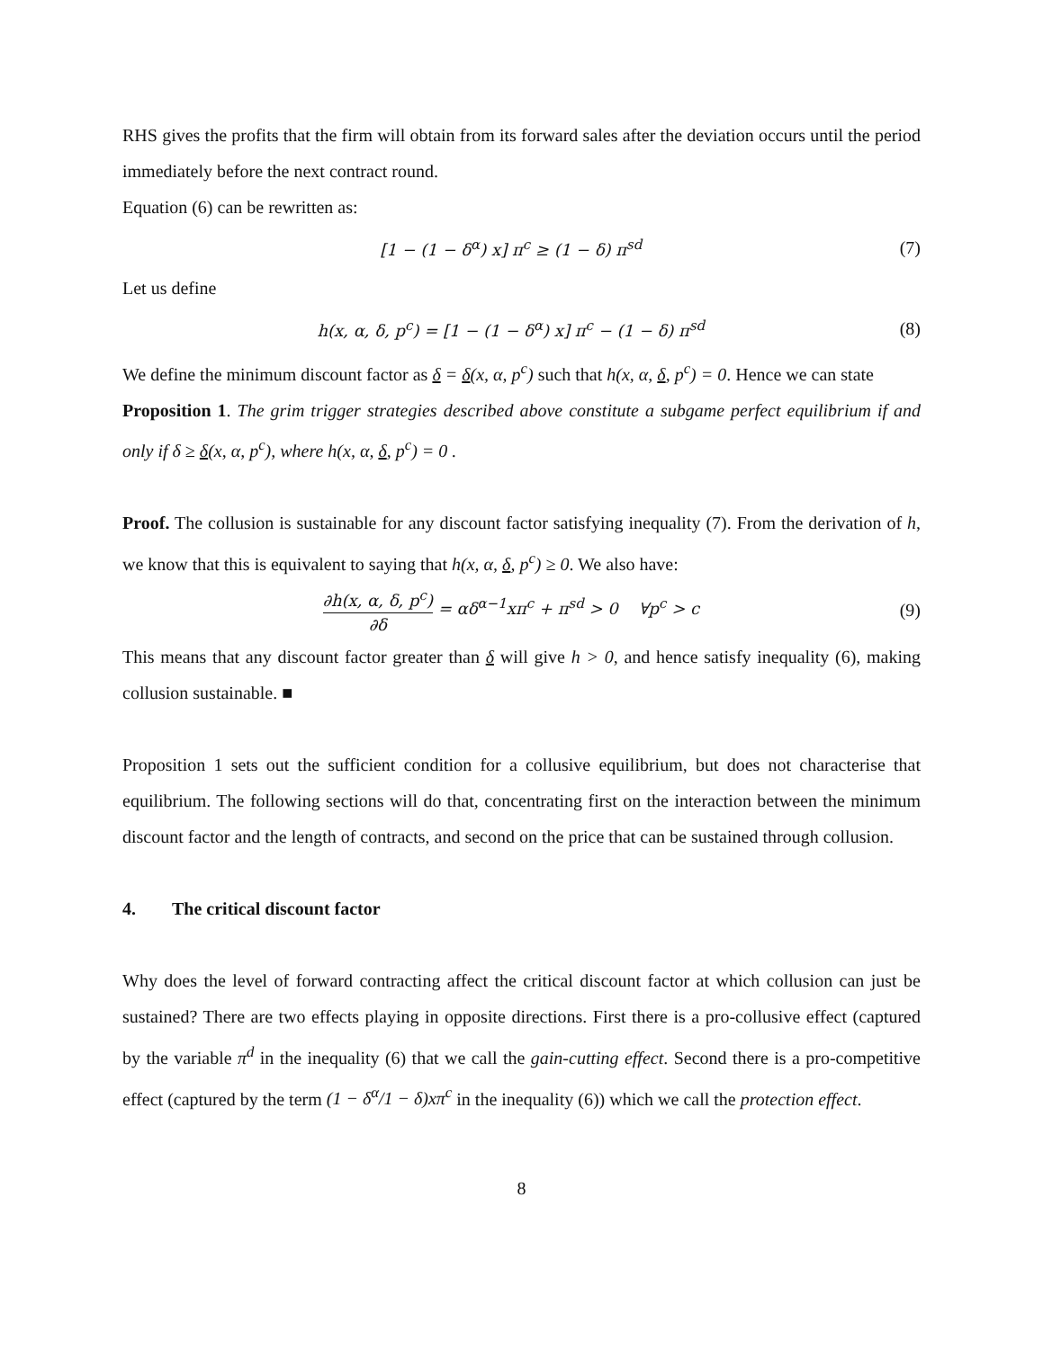RHS gives the profits that the firm will obtain from its forward sales after the deviation occurs until the period immediately before the next contract round.
Equation (6) can be rewritten as:
[1 − (1 − δ<sup>α</sup>) x] π<sup>c</sup> ≥ (1 − δ) π<sup>sd</sup> (7)
Let us define
h(x, α, δ, p<sup>c</sup>) = [1 − (1 − δ<sup>α</sup>) x] π<sup>c</sup> − (1 − δ) π<sup>sd</sup> (8)
We define the minimum discount factor as δ = δ(x, α, p<sup>c</sup>) such that h(x, α, δ, p<sup>c</sup>) = 0. Hence we can state
Proposition 1. The grim trigger strategies described above constitute a subgame perfect equilibrium if and only if δ ≥ δ(x, α, p<sup>c</sup>), where h(x, α, δ, p<sup>c</sup>) = 0 .
Proof. The collusion is sustainable for any discount factor satisfying inequality (7). From the derivation of h, we know that this is equivalent to saying that h(x, α, δ, p<sup>c</sup>) ≥ 0. We also have:
∂h(x, α, δ, p<sup>c</sup>) ∂δ = αδ<sup>α−1</sup>xπ<sup>c</sup> + π<sup>sd</sup> > 0 ∀p<sup>c</sup> > c (9)
This means that any discount factor greater than δ will give h > 0, and hence satisfy inequality (6), making collusion sustainable. ■
Proposition 1 sets out the sufficient condition for a collusive equilibrium, but does not characterise that equilibrium. The following sections will do that, concentrating first on the interaction between the minimum discount factor and the length of contracts, and second on the price that can be sustained through collusion.
4. The critical discount factor
Why does the level of forward contracting affect the critical discount factor at which collusion can just be sustained? There are two effects playing in opposite directions. First there is a pro-collusive effect (captured by the variable π<sup>d</sup> in the inequality (6) that we call the gain-cutting effect. Second there is a pro-competitive effect (captured by the term (1 − δ<sup>α</sup>/1 − δ)xπ<sup>c</sup> in the inequality (6)) which we call the protection effect.
8